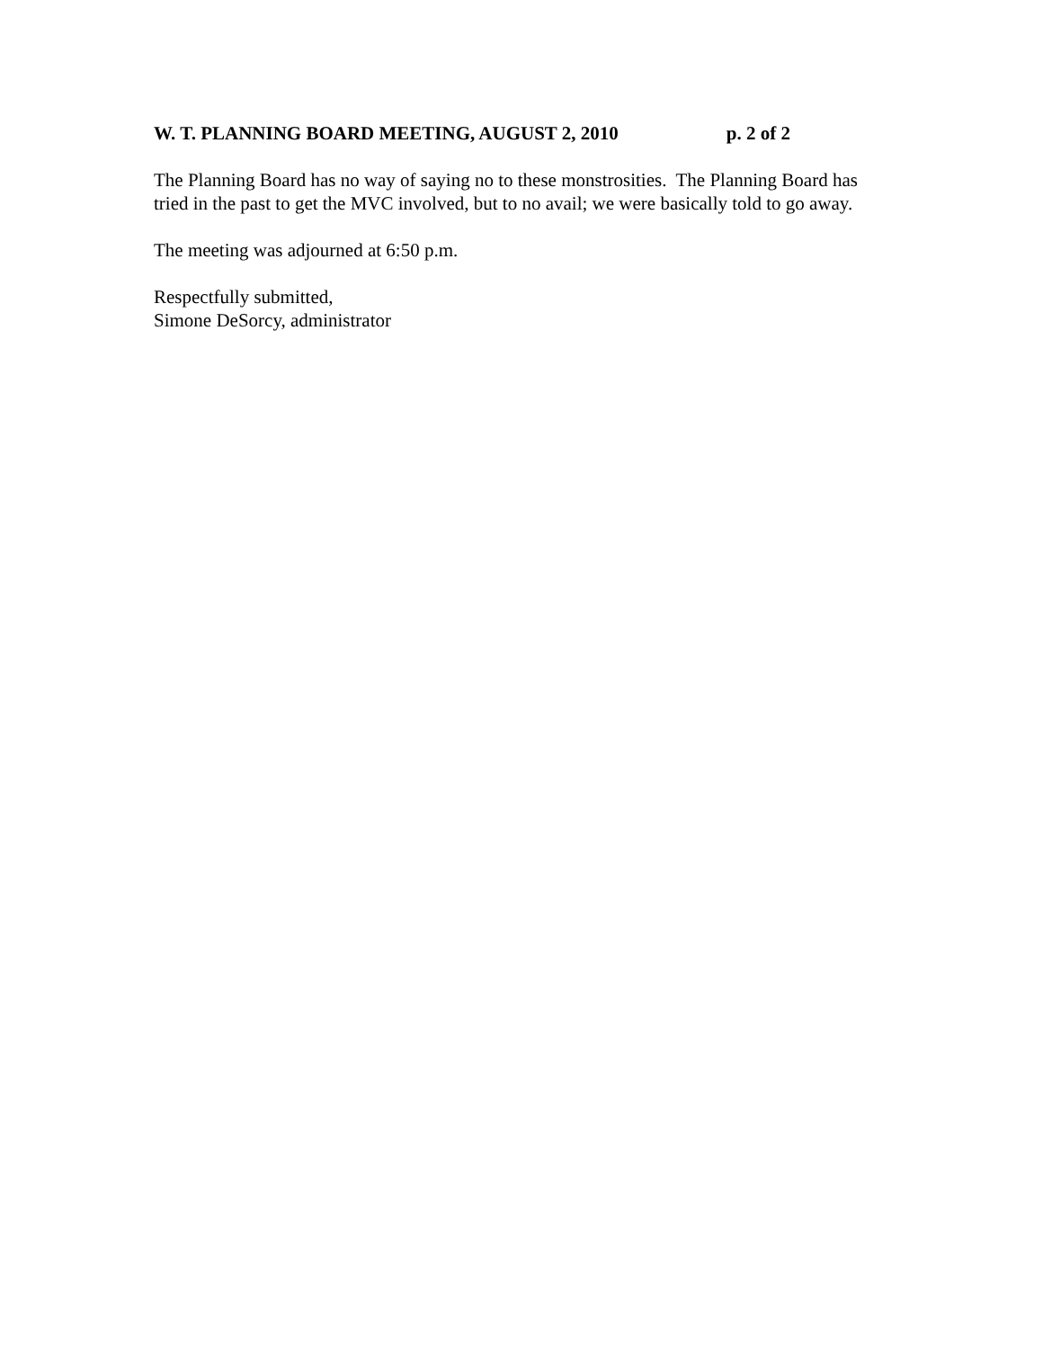W. T. PLANNING BOARD MEETING, AUGUST 2, 2010 p. 2 of 2
The Planning Board has no way of saying no to these monstrosities. The Planning Board has tried in the past to get the MVC involved, but to no avail; we were basically told to go away.
The meeting was adjourned at 6:50 p.m.
Respectfully submitted,
Simone DeSorcy, administrator